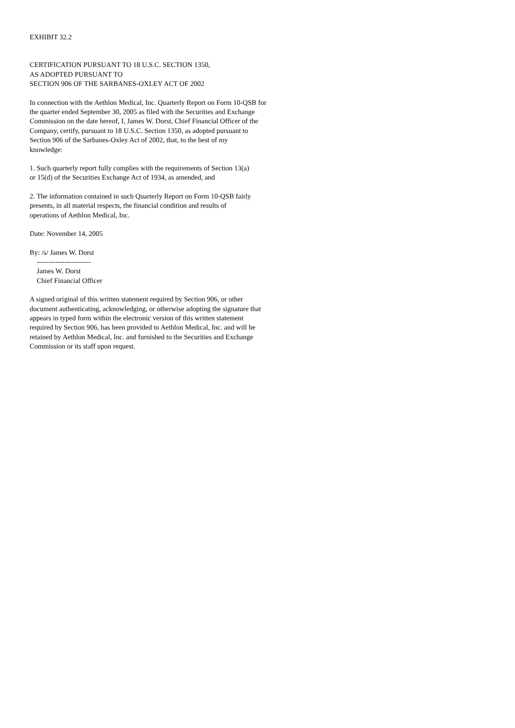EXHIBIT 32.2
CERTIFICATION PURSUANT TO 18 U.S.C. SECTION 1350, AS ADOPTED PURSUANT TO SECTION 906 OF THE SARBANES-OXLEY ACT OF 2002
In connection with the Aethlon Medical, Inc. Quarterly Report on Form 10-QSB for the quarter ended September 30, 2005 as filed with the Securities and Exchange Commission on the date hereof, I, James W. Dorst, Chief Financial Officer of the Company, certify, pursuant to 18 U.S.C. Section 1350, as adopted pursuant to Section 906 of the Sarbanes-Oxley Act of 2002, that, to the best of my knowledge:
1. Such quarterly report fully complies with the requirements of Section 13(a) or 15(d) of the Securities Exchange Act of 1934, as amended, and
2. The information contained in such Quarterly Report on Form 10-QSB fairly presents, in all material respects, the financial condition and results of operations of Aethlon Medical, Inc.
Date: November 14, 2005
By: /s/ James W. Dorst ----------------------- James W. Dorst Chief Financial Officer
A signed original of this written statement required by Section 906, or other document authenticating, acknowledging, or otherwise adopting the signature that appears in typed form within the electronic version of this written statement required by Section 906, has been provided to Aethlon Medical, Inc. and will be retained by Aethlon Medical, Inc. and furnished to the Securities and Exchange Commission or its staff upon request.